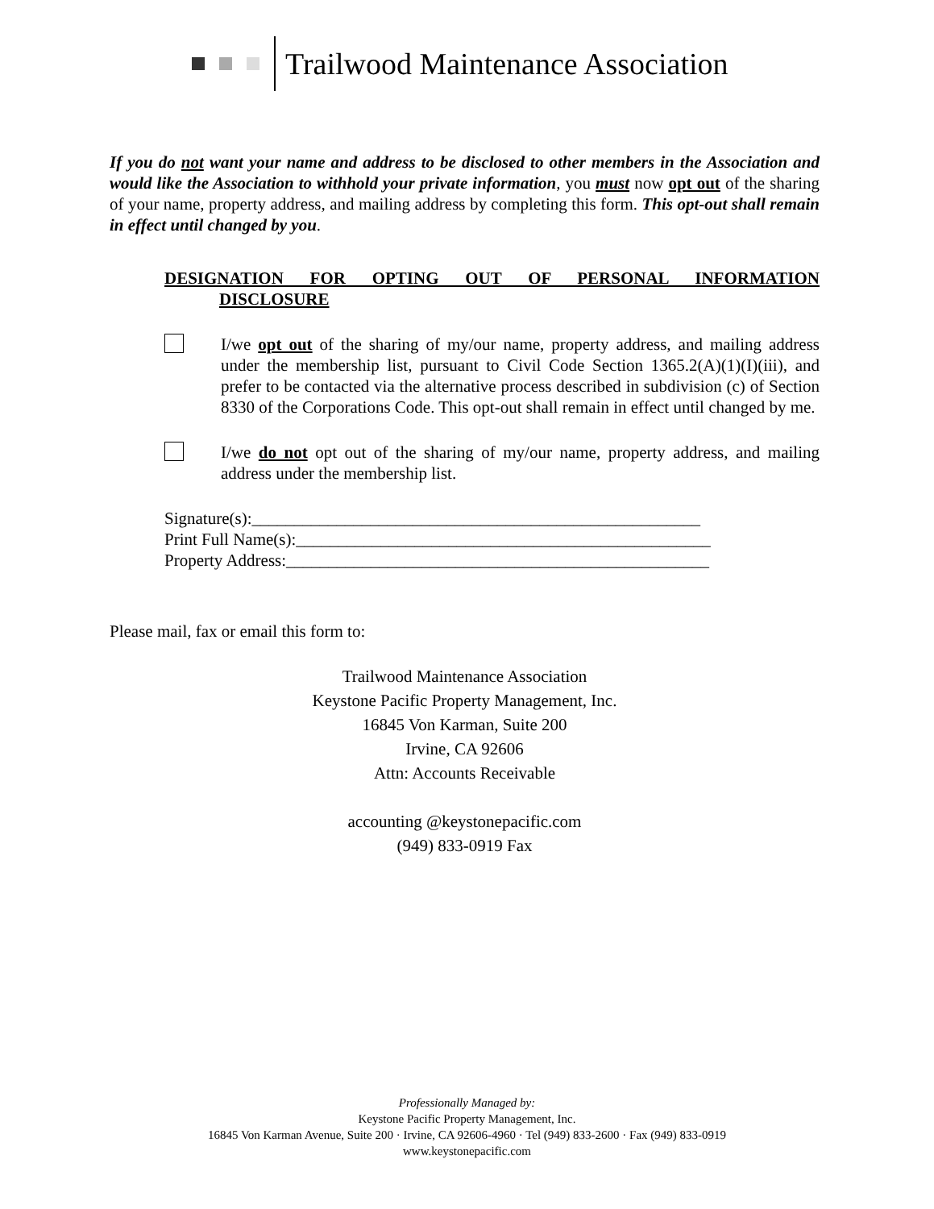Trailwood Maintenance Association
If you do not want your name and address to be disclosed to other members in the Association and would like the Association to withhold your private information, you must now opt out of the sharing of your name, property address, and mailing address by completing this form. This opt-out shall remain in effect until changed by you.
DESIGNATION FOR OPTING OUT OF PERSONAL INFORMATION
DISCLOSURE
I/we opt out of the sharing of my/our name, property address, and mailing address under the membership list, pursuant to Civil Code Section 1365.2(A)(1)(I)(iii), and prefer to be contacted via the alternative process described in subdivision (c) of Section 8330 of the Corporations Code. This opt-out shall remain in effect until changed by me.
I/we do not opt out of the sharing of my/our name, property address, and mailing address under the membership list.
Signature(s):_____________________________________________________
Print Full Name(s):_________________________________________________
Property Address:__________________________________________________
Please mail, fax or email this form to:
Trailwood Maintenance Association
Keystone Pacific Property Management, Inc.
16845 Von Karman, Suite 200
Irvine, CA 92606
Attn: Accounts Receivable
accounting @keystonepacific.com
(949) 833-0919 Fax
Professionally Managed by:
Keystone Pacific Property Management, Inc.
16845 Von Karman Avenue, Suite 200 · Irvine, CA 92606-4960 · Tel (949) 833-2600 · Fax (949) 833-0919
www.keystonepacific.com